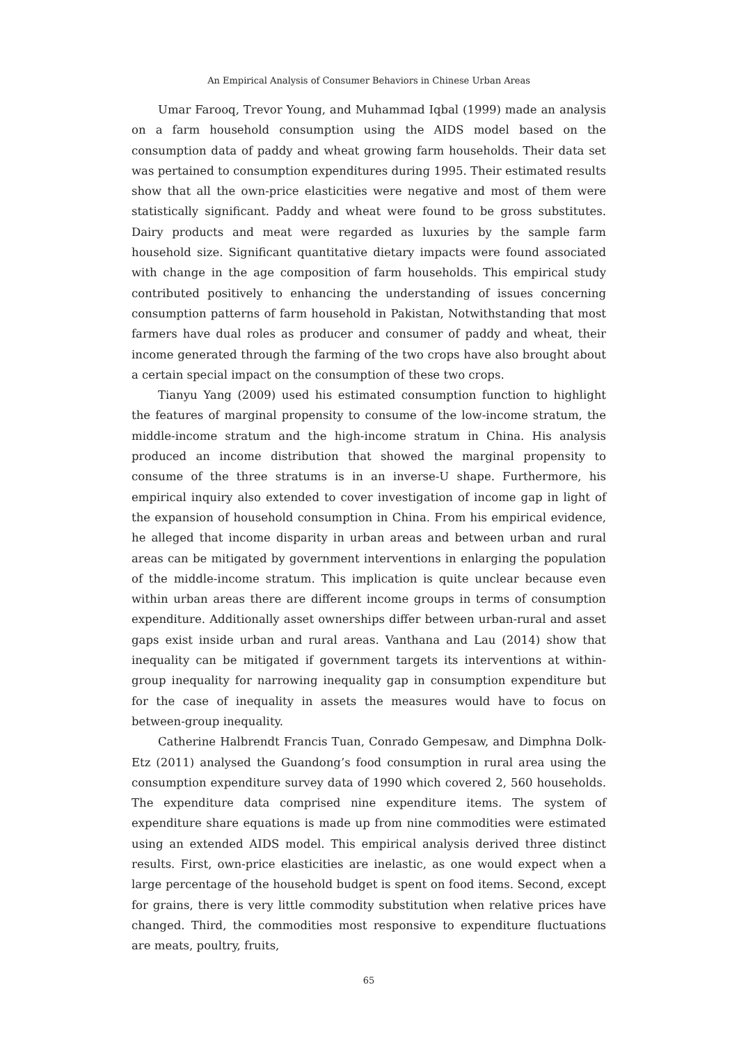An Empirical Analysis of Consumer Behaviors in Chinese Urban Areas
Umar Farooq, Trevor Young, and Muhammad Iqbal (1999) made an analysis on a farm household consumption using the AIDS model based on the consumption data of paddy and wheat growing farm households. Their data set was pertained to consumption expenditures during 1995. Their estimated results show that all the own-price elasticities were negative and most of them were statistically significant. Paddy and wheat were found to be gross substitutes. Dairy products and meat were regarded as luxuries by the sample farm household size. Significant quantitative dietary impacts were found associated with change in the age composition of farm households. This empirical study contributed positively to enhancing the understanding of issues concerning consumption patterns of farm household in Pakistan, Notwithstanding that most farmers have dual roles as producer and consumer of paddy and wheat, their income generated through the farming of the two crops have also brought about a certain special impact on the consumption of these two crops.
Tianyu Yang (2009) used his estimated consumption function to highlight the features of marginal propensity to consume of the low-income stratum, the middle-income stratum and the high-income stratum in China. His analysis produced an income distribution that showed the marginal propensity to consume of the three stratums is in an inverse-U shape. Furthermore, his empirical inquiry also extended to cover investigation of income gap in light of the expansion of household consumption in China. From his empirical evidence, he alleged that income disparity in urban areas and between urban and rural areas can be mitigated by government interventions in enlarging the population of the middle-income stratum. This implication is quite unclear because even within urban areas there are different income groups in terms of consumption expenditure. Additionally asset ownerships differ between urban-rural and asset gaps exist inside urban and rural areas. Vanthana and Lau (2014) show that inequality can be mitigated if government targets its interventions at within-group inequality for narrowing inequality gap in consumption expenditure but for the case of inequality in assets the measures would have to focus on between-group inequality.
Catherine Halbrendt Francis Tuan, Conrado Gempesaw, and Dimphna Dolk-Etz (2011) analysed the Guandong’s food consumption in rural area using the consumption expenditure survey data of 1990 which covered 2, 560 households. The expenditure data comprised nine expenditure items. The system of expenditure share equations is made up from nine commodities were estimated using an extended AIDS model. This empirical analysis derived three distinct results. First, own-price elasticities are inelastic, as one would expect when a large percentage of the household budget is spent on food items. Second, except for grains, there is very little commodity substitution when relative prices have changed. Third, the commodities most responsive to expenditure fluctuations are meats, poultry, fruits,
65